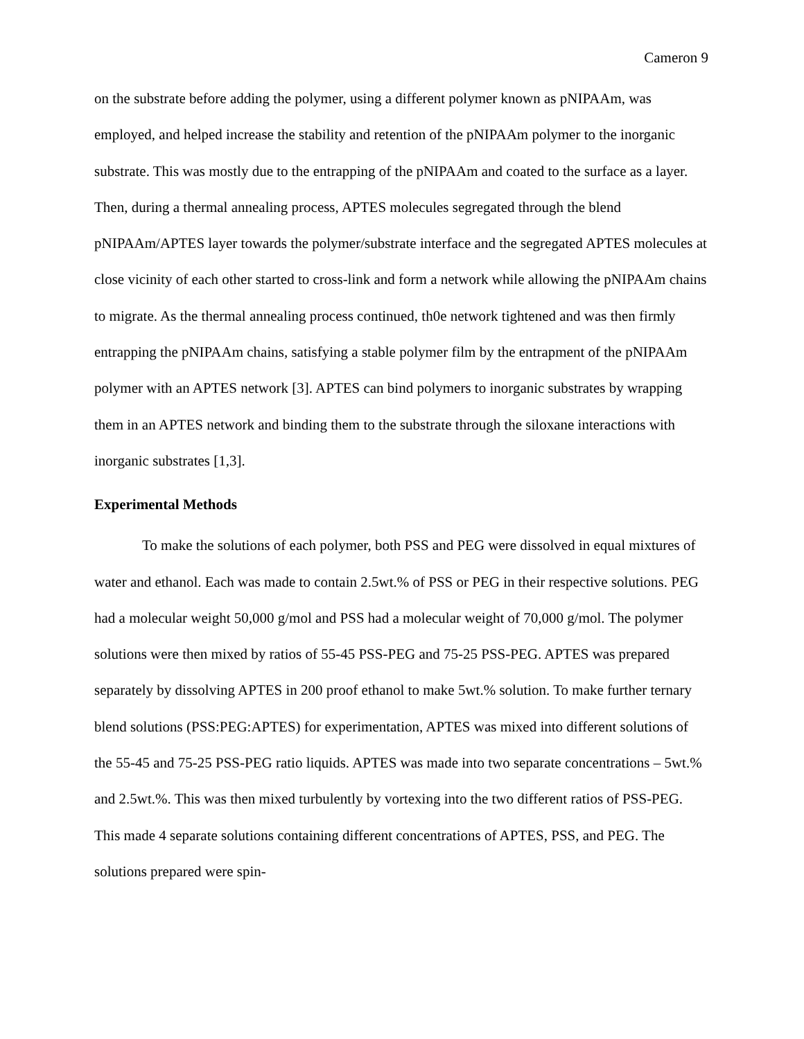Cameron 9
on the substrate before adding the polymer, using a different polymer known as pNIPAAm, was employed, and helped increase the stability and retention of the pNIPAAm polymer to the inorganic substrate. This was mostly due to the entrapping of the pNIPAAm and coated to the surface as a layer. Then, during a thermal annealing process, APTES molecules segregated through the blend pNIPAAm/APTES layer towards the polymer/substrate interface and the segregated APTES molecules at close vicinity of each other started to cross-link and form a network while allowing the pNIPAAm chains to migrate. As the thermal annealing process continued, th0e network tightened and was then firmly entrapping the pNIPAAm chains, satisfying a stable polymer film by the entrapment of the pNIPAAm polymer with an APTES network [3]. APTES can bind polymers to inorganic substrates by wrapping them in an APTES network and binding them to the substrate through the siloxane interactions with inorganic substrates [1,3].
Experimental Methods
To make the solutions of each polymer, both PSS and PEG were dissolved in equal mixtures of water and ethanol. Each was made to contain 2.5wt.% of PSS or PEG in their respective solutions. PEG had a molecular weight 50,000 g/mol and PSS had a molecular weight of 70,000 g/mol. The polymer solutions were then mixed by ratios of 55-45 PSS-PEG and 75-25 PSS-PEG. APTES was prepared separately by dissolving APTES in 200 proof ethanol to make 5wt.% solution. To make further ternary blend solutions (PSS:PEG:APTES) for experimentation, APTES was mixed into different solutions of the 55-45 and 75-25 PSS-PEG ratio liquids. APTES was made into two separate concentrations – 5wt.% and 2.5wt.%. This was then mixed turbulently by vortexing into the two different ratios of PSS-PEG. This made 4 separate solutions containing different concentrations of APTES, PSS, and PEG. The solutions prepared were spin-